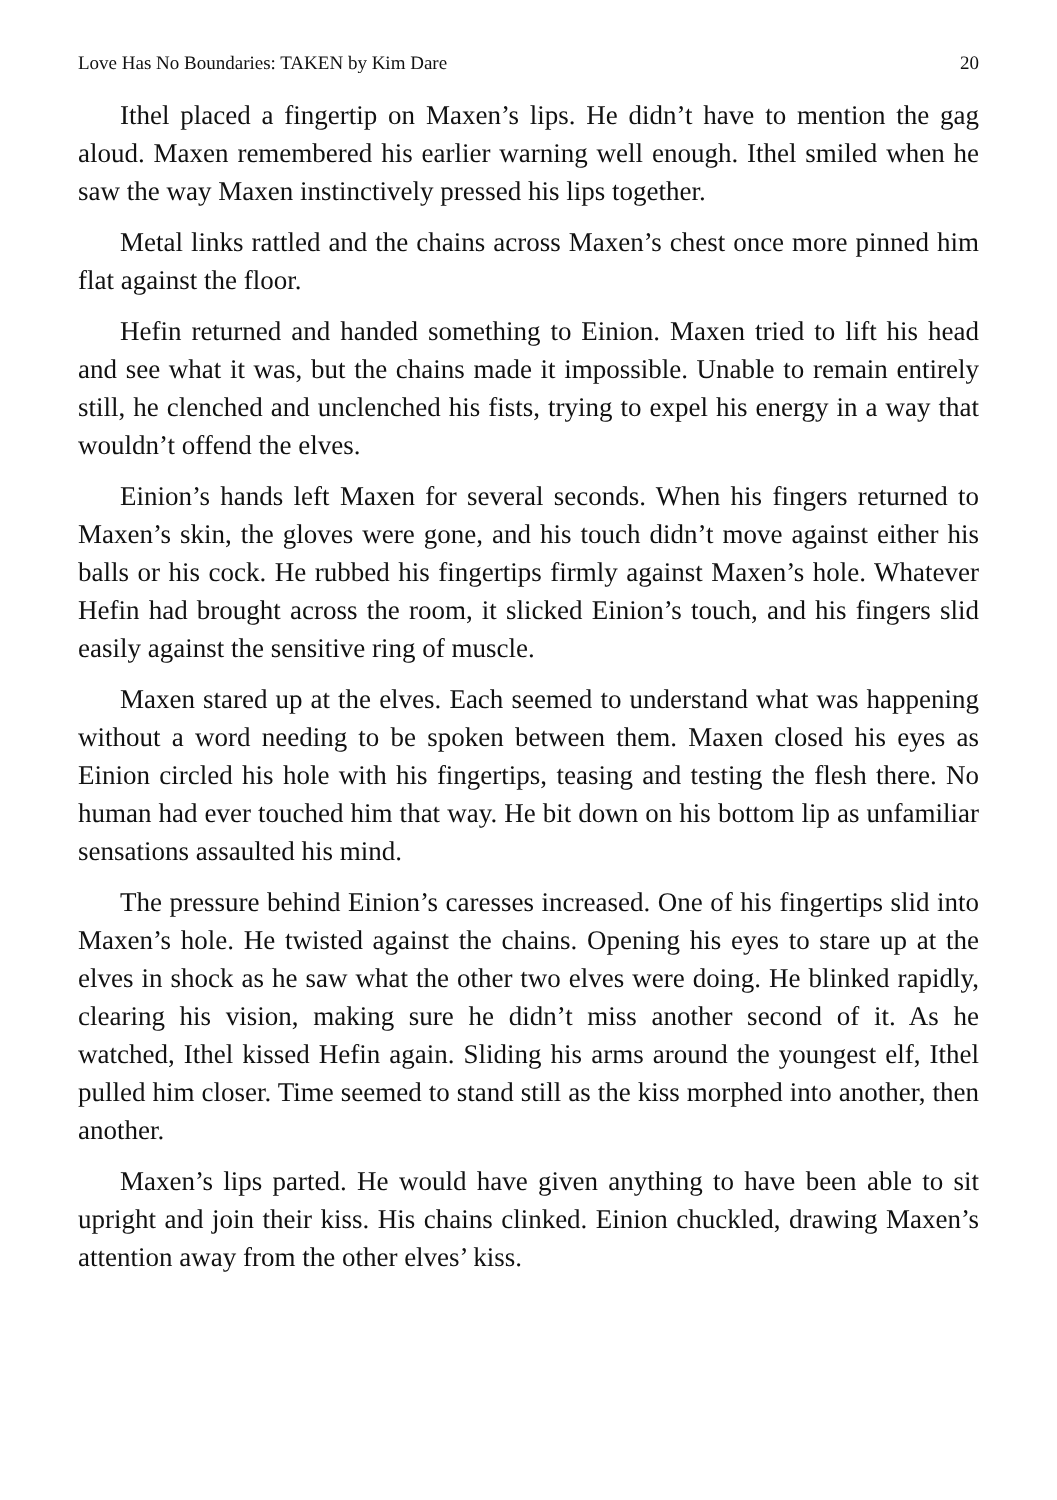Love Has No Boundaries: TAKEN by Kim Dare 20
Ithel placed a fingertip on Maxen’s lips. He didn’t have to mention the gag aloud. Maxen remembered his earlier warning well enough. Ithel smiled when he saw the way Maxen instinctively pressed his lips together.
Metal links rattled and the chains across Maxen’s chest once more pinned him flat against the floor.
Hefin returned and handed something to Einion. Maxen tried to lift his head and see what it was, but the chains made it impossible. Unable to remain entirely still, he clenched and unclenched his fists, trying to expel his energy in a way that wouldn’t offend the elves.
Einion’s hands left Maxen for several seconds. When his fingers returned to Maxen’s skin, the gloves were gone, and his touch didn’t move against either his balls or his cock. He rubbed his fingertips firmly against Maxen’s hole. Whatever Hefin had brought across the room, it slicked Einion’s touch, and his fingers slid easily against the sensitive ring of muscle.
Maxen stared up at the elves. Each seemed to understand what was happening without a word needing to be spoken between them. Maxen closed his eyes as Einion circled his hole with his fingertips, teasing and testing the flesh there. No human had ever touched him that way. He bit down on his bottom lip as unfamiliar sensations assaulted his mind.
The pressure behind Einion’s caresses increased. One of his fingertips slid into Maxen’s hole. He twisted against the chains. Opening his eyes to stare up at the elves in shock as he saw what the other two elves were doing. He blinked rapidly, clearing his vision, making sure he didn’t miss another second of it. As he watched, Ithel kissed Hefin again. Sliding his arms around the youngest elf, Ithel pulled him closer. Time seemed to stand still as the kiss morphed into another, then another.
Maxen’s lips parted. He would have given anything to have been able to sit upright and join their kiss. His chains clinked. Einion chuckled, drawing Maxen’s attention away from the other elves’ kiss.